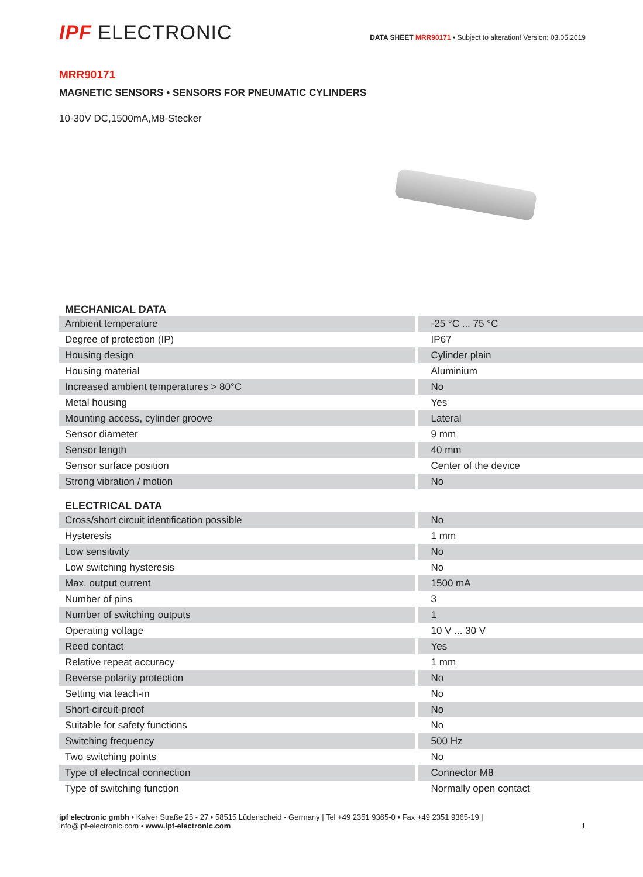IPF ELECTRONIC
DATA SHEET MRR90171 • Subject to alteration! Version: 03.05.2019
MRR90171
MAGNETIC SENSORS • SENSORS FOR PNEUMATIC CYLINDERS
10-30V DC,1500mA,M8-Stecker
| MECHANICAL DATA | |
| --- | --- |
| Ambient temperature | -25 °C ... 75 °C |
| Degree of protection (IP) | IP67 |
| Housing design | Cylinder plain |
| Housing material | Aluminium |
| Increased ambient temperatures > 80°C | No |
| Metal housing | Yes |
| Mounting access, cylinder groove | Lateral |
| Sensor diameter | 9 mm |
| Sensor length | 40 mm |
| Sensor surface position | Center of the device |
| Strong vibration / motion | No |
| ELECTRICAL DATA | |
| Cross/short circuit identification possible | No |
| Hysteresis | 1 mm |
| Low sensitivity | No |
| Low switching hysteresis | No |
| Max. output current | 1500 mA |
| Number of pins | 3 |
| Number of switching outputs | 1 |
| Operating voltage | 10 V ... 30 V |
| Reed contact | Yes |
| Relative repeat accuracy | 1 mm |
| Reverse polarity protection | No |
| Setting via teach-in | No |
| Short-circuit-proof | No |
| Suitable for safety functions | No |
| Switching frequency | 500 Hz |
| Two switching points | No |
| Type of electrical connection | Connector M8 |
| Type of switching function | Normally open contact |
ipf electronic gmbh • Kalver Straße 25 - 27 • 58515 Lüdenscheid - Germany | Tel +49 2351 9365-0 • Fax +49 2351 9365-19 |
info@ipf-electronic.com • www.ipf-electronic.com
1